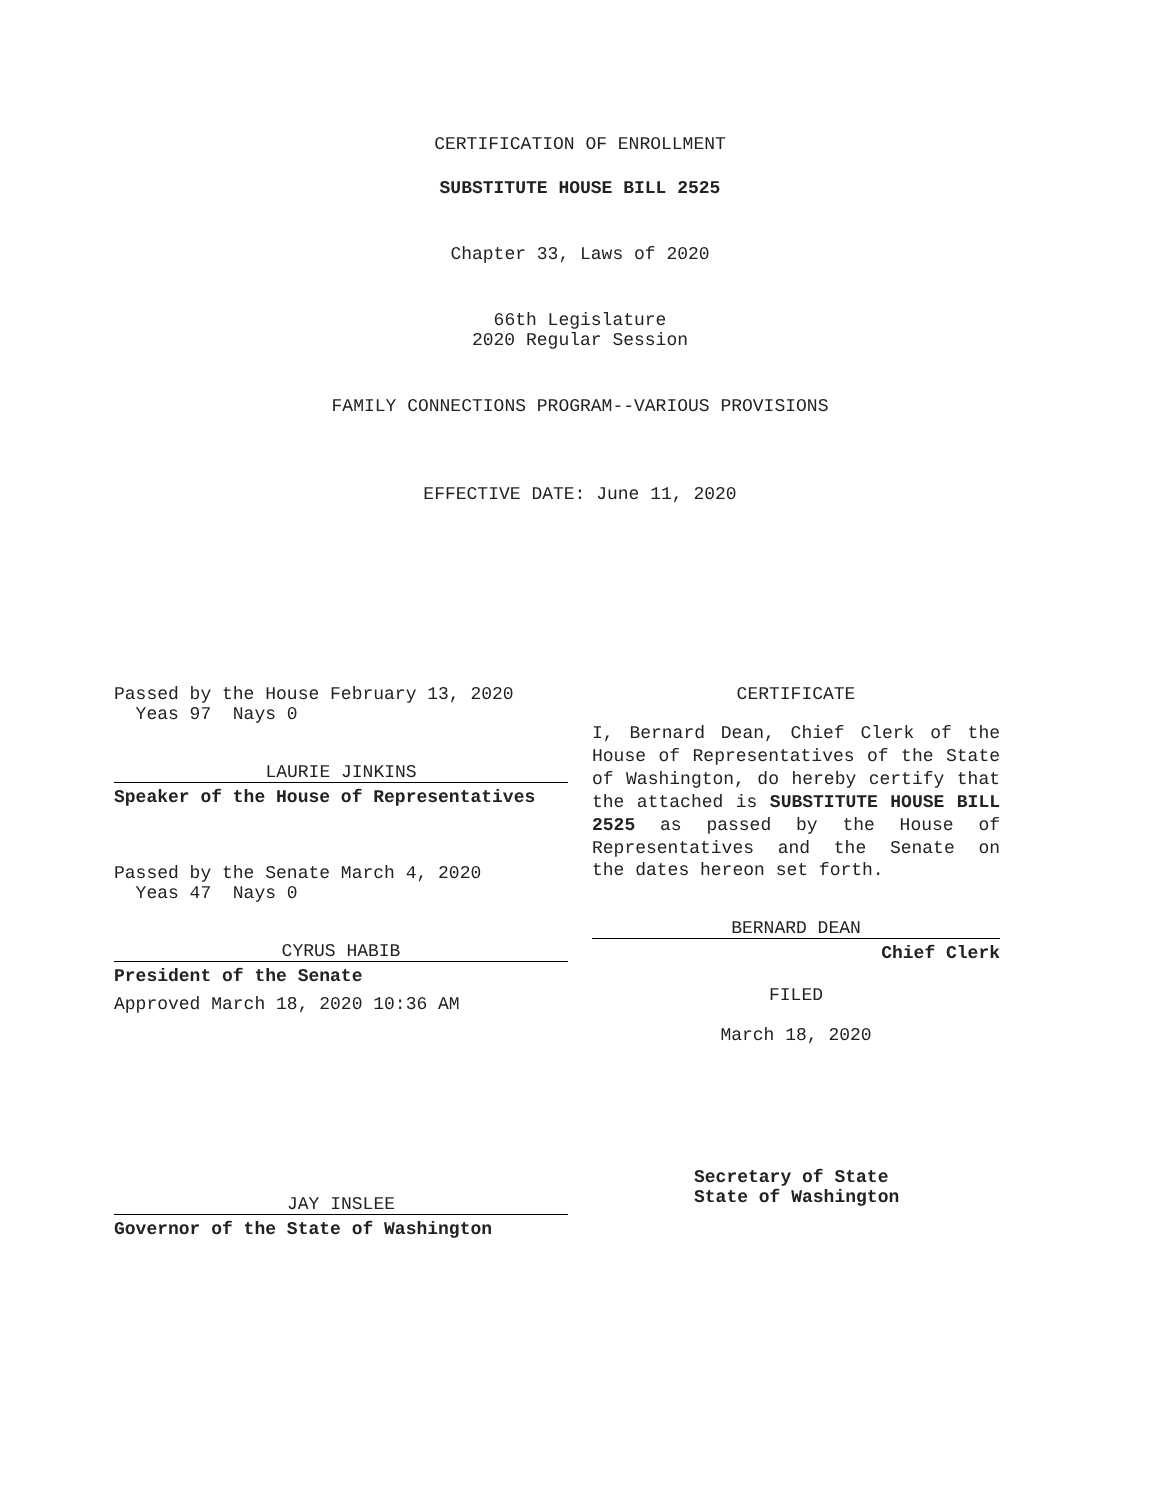CERTIFICATION OF ENROLLMENT
SUBSTITUTE HOUSE BILL 2525
Chapter 33, Laws of 2020
66th Legislature
2020 Regular Session
FAMILY CONNECTIONS PROGRAM--VARIOUS PROVISIONS
EFFECTIVE DATE: June 11, 2020
Passed by the House February 13, 2020
Yeas 97 Nays 0
LAURIE JINKINS
Speaker of the House of Representatives
Passed by the Senate March 4, 2020
Yeas 47 Nays 0
CYRUS HABIB
President of the Senate
Approved March 18, 2020 10:36 AM
JAY INSLEE
Governor of the State of Washington
CERTIFICATE
I, Bernard Dean, Chief Clerk of the House of Representatives of the State of Washington, do hereby certify that the attached is SUBSTITUTE HOUSE BILL 2525 as passed by the House of Representatives and the Senate on
the dates hereon set forth.
BERNARD DEAN
Chief Clerk
FILED
March 18, 2020
Secretary of State
State of Washington